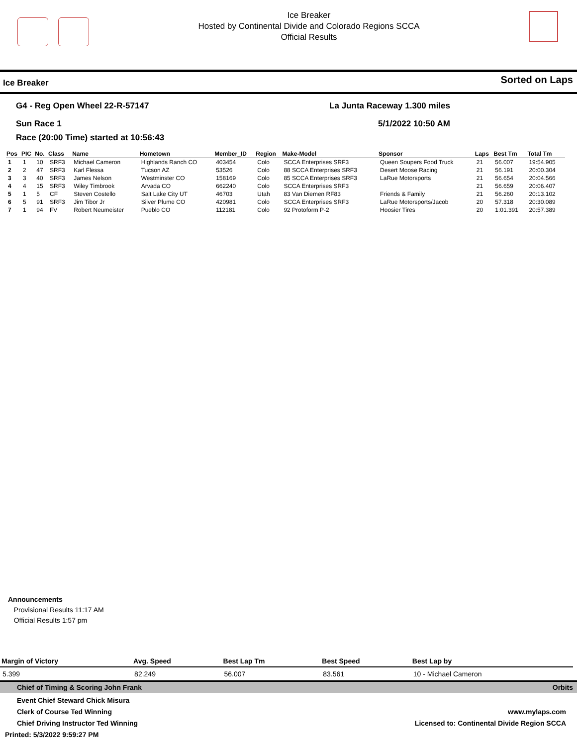Ice Breaker
Hosted by Continental Divide and Colorado Regions SCCA
Official Results
Ice Breaker Sorted on Laps
G4 - Reg Open Wheel 22-R-57147
Sun Race 1
La Junta Raceway 1.300 miles
5/1/2022 10:50 AM
Race (20:00 Time) started at 10:56:43
| Pos | PIC | No. | Class | Name | Hometown | Member_ID | Region | Make-Model | Sponsor | Laps | Best Tm | Total Tm |
| --- | --- | --- | --- | --- | --- | --- | --- | --- | --- | --- | --- | --- |
| 1 | 1 | 10 | SRF3 | Michael Cameron | Highlands Ranch CO | 403454 | Colo | SCCA Enterprises SRF3 | Queen Soupers Food Truck | 21 | 56.007 | 19:54.905 |
| 2 | 2 | 47 | SRF3 | Karl Flessa | Tucson AZ | 53526 | Colo | 88 SCCA Enterprises SRF3 | Desert Moose Racing | 21 | 56.191 | 20:00.304 |
| 3 | 3 | 40 | SRF3 | James Nelson | Westminster CO | 158169 | Colo | 85 SCCA Enterprises SRF3 | LaRue Motorsports | 21 | 56.654 | 20:04.566 |
| 4 | 4 | 15 | SRF3 | Wiley Timbrook | Arvada CO | 662240 | Colo | SCCA Enterprises SRF3 | | 21 | 56.659 | 20:06.407 |
| 5 | 1 | 5 | CF | Steven Costello | Salt Lake City UT | 46703 | Utah | 83 Van Diemen RF83 | Friends & Family | 21 | 56.260 | 20:13.102 |
| 6 | 5 | 91 | SRF3 | Jim Tibor Jr | Silver Plume CO | 420981 | Colo | SCCA Enterprises SRF3 | LaRue Motorsports/Jacob | 20 | 57.318 | 20:30.089 |
| 7 | 1 | 94 | FV | Robert Neumeister | Pueblo CO | 112181 | Colo | 92 Protoform P-2 | Hoosier Tires | 20 | 1:01.391 | 20:57.389 |
Announcements
Provisional Results 11:17 AM
Official Results 1:57 pm
| Margin of Victory | Avg. Speed | Best Lap Tm | Best Speed | Best Lap by |
| --- | --- | --- | --- | --- |
| 5.399 | 82.249 | 56.007 | 83.561 | 10 - Michael Cameron |
Chief of Timing & Scoring John Frank Orbits
Event Chief Steward Chick Misura
Clerk of Course Ted Winning www.mylaps.com
Chief Driving Instructor Ted Winning Licensed to: Continental Divide Region SCCA
Printed: 5/3/2022 9:59:27 PM